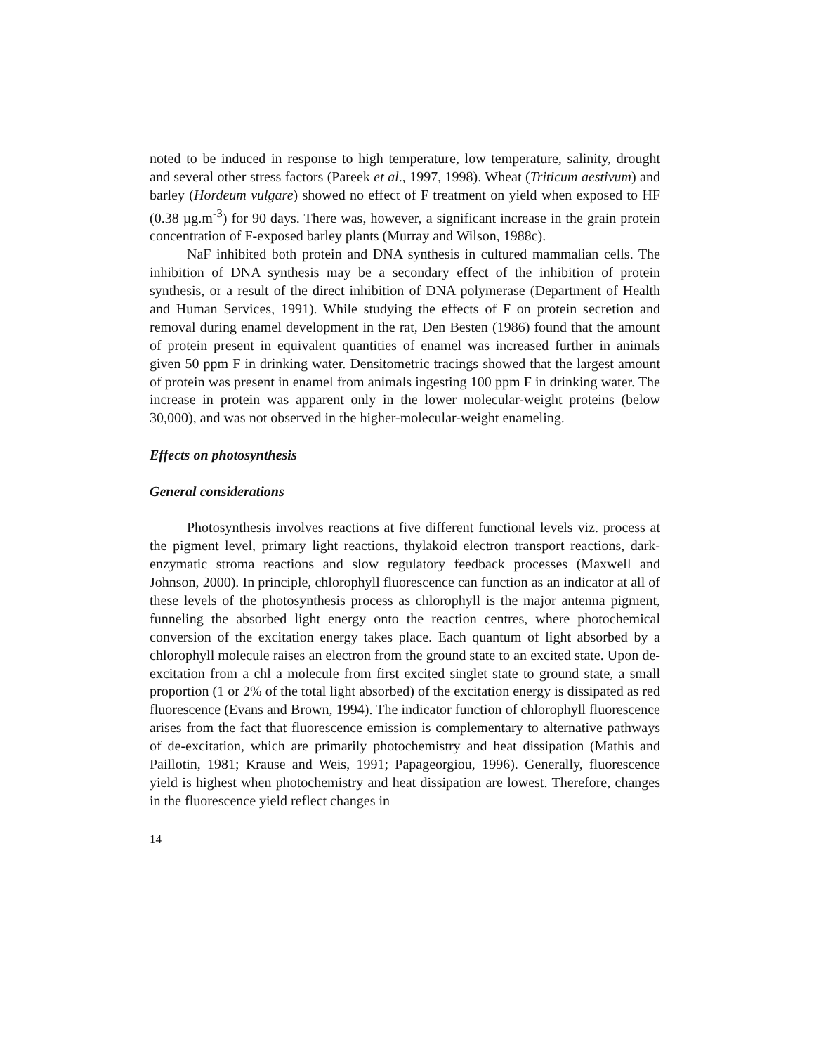noted to be induced in response to high temperature, low temperature, salinity, drought and several other stress factors (Pareek et al., 1997, 1998). Wheat (Triticum aestivum) and barley (Hordeum vulgare) showed no effect of F treatment on yield when exposed to HF (0.38 µg.m<sup>-3</sup>) for 90 days. There was, however, a significant increase in the grain protein concentration of F-exposed barley plants (Murray and Wilson, 1988c).
NaF inhibited both protein and DNA synthesis in cultured mammalian cells. The inhibition of DNA synthesis may be a secondary effect of the inhibition of protein synthesis, or a result of the direct inhibition of DNA polymerase (Department of Health and Human Services, 1991). While studying the effects of F on protein secretion and removal during enamel development in the rat, Den Besten (1986) found that the amount of protein present in equivalent quantities of enamel was increased further in animals given 50 ppm F in drinking water. Densitometric tracings showed that the largest amount of protein was present in enamel from animals ingesting 100 ppm F in drinking water. The increase in protein was apparent only in the lower molecular-weight proteins (below 30,000), and was not observed in the higher-molecular-weight enameling.
Effects on photosynthesis
General considerations
Photosynthesis involves reactions at five different functional levels viz. process at the pigment level, primary light reactions, thylakoid electron transport reactions, dark-enzymatic stroma reactions and slow regulatory feedback processes (Maxwell and Johnson, 2000). In principle, chlorophyll fluorescence can function as an indicator at all of these levels of the photosynthesis process as chlorophyll is the major antenna pigment, funneling the absorbed light energy onto the reaction centres, where photochemical conversion of the excitation energy takes place. Each quantum of light absorbed by a chlorophyll molecule raises an electron from the ground state to an excited state. Upon de-excitation from a chl a molecule from first excited singlet state to ground state, a small proportion (1 or 2% of the total light absorbed) of the excitation energy is dissipated as red fluorescence (Evans and Brown, 1994). The indicator function of chlorophyll fluorescence arises from the fact that fluorescence emission is complementary to alternative pathways of de-excitation, which are primarily photochemistry and heat dissipation (Mathis and Paillotin, 1981; Krause and Weis, 1991; Papageorgiou, 1996). Generally, fluorescence yield is highest when photochemistry and heat dissipation are lowest. Therefore, changes in the fluorescence yield reflect changes in
14